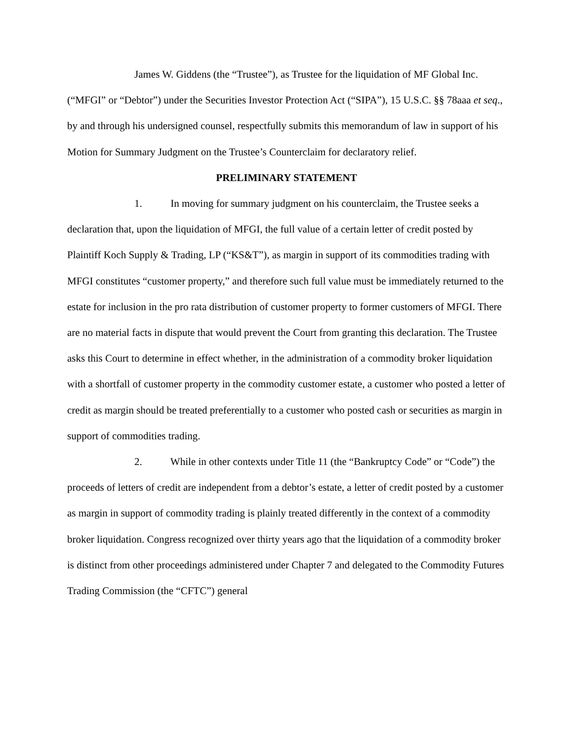James W. Giddens (the “Trustee”), as Trustee for the liquidation of MF Global Inc. (“MFGI” or “Debtor”) under the Securities Investor Protection Act (“SIPA”), 15 U.S.C. §§ 78aaa et seq., by and through his undersigned counsel, respectfully submits this memorandum of law in support of his Motion for Summary Judgment on the Trustee’s Counterclaim for declaratory relief.
PRELIMINARY STATEMENT
1. In moving for summary judgment on his counterclaim, the Trustee seeks a declaration that, upon the liquidation of MFGI, the full value of a certain letter of credit posted by Plaintiff Koch Supply & Trading, LP (“KS&T”), as margin in support of its commodities trading with MFGI constitutes “customer property,” and therefore such full value must be immediately returned to the estate for inclusion in the pro rata distribution of customer property to former customers of MFGI. There are no material facts in dispute that would prevent the Court from granting this declaration. The Trustee asks this Court to determine in effect whether, in the administration of a commodity broker liquidation with a shortfall of customer property in the commodity customer estate, a customer who posted a letter of credit as margin should be treated preferentially to a customer who posted cash or securities as margin in support of commodities trading.
2. While in other contexts under Title 11 (the “Bankruptcy Code” or “Code”) the proceeds of letters of credit are independent from a debtor’s estate, a letter of credit posted by a customer as margin in support of commodity trading is plainly treated differently in the context of a commodity broker liquidation. Congress recognized over thirty years ago that the liquidation of a commodity broker is distinct from other proceedings administered under Chapter 7 and delegated to the Commodity Futures Trading Commission (the “CFTC”) general